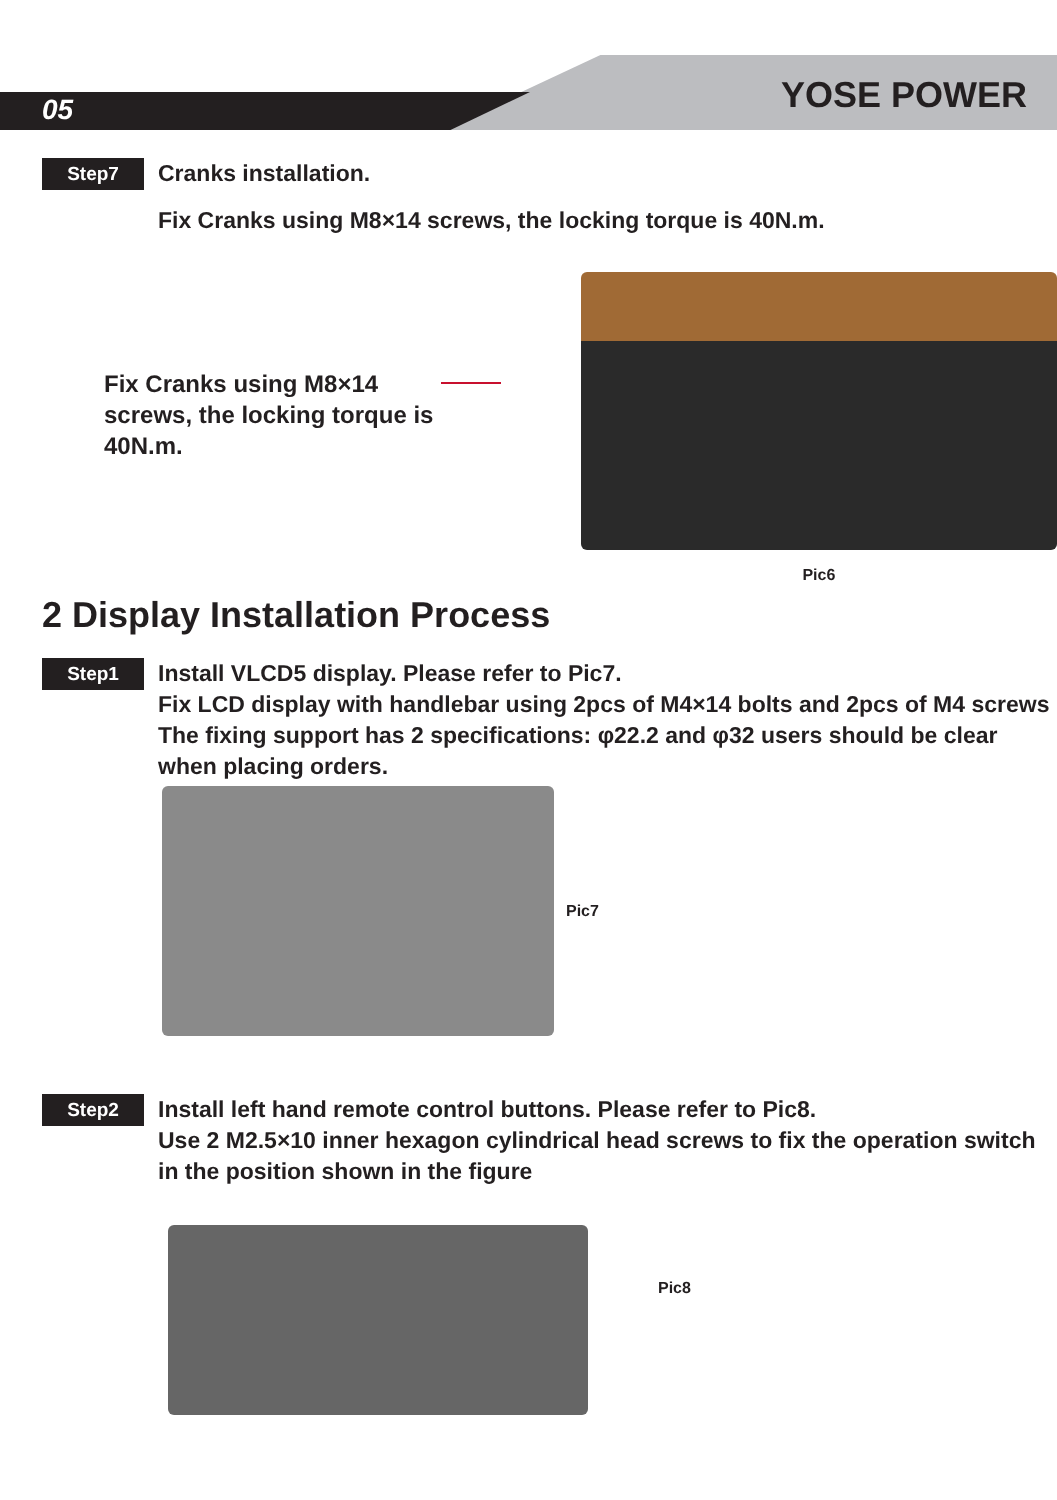05 YOSE POWER
Step7
Cranks installation.
Fix Cranks using M8×14 screws, the locking torque is 40N.m.
Fix Cranks using M8×14 screws, the locking torque is 40N.m.
Pic6
2 Display Installation Process
Step1
Install VLCD5 display. Please refer to Pic7.
Fix LCD display with handlebar using 2pcs of M4×14 bolts and 2pcs of M4 screws
The fixing support has 2 specifications: φ22.2 and φ32 users should be clear when placing orders.
Pic7
Step2
Install left hand remote control buttons. Please refer to Pic8.
Use 2 M2.5×10 inner hexagon cylindrical head screws to fix the operation switch in the position shown in the figure
Pic8